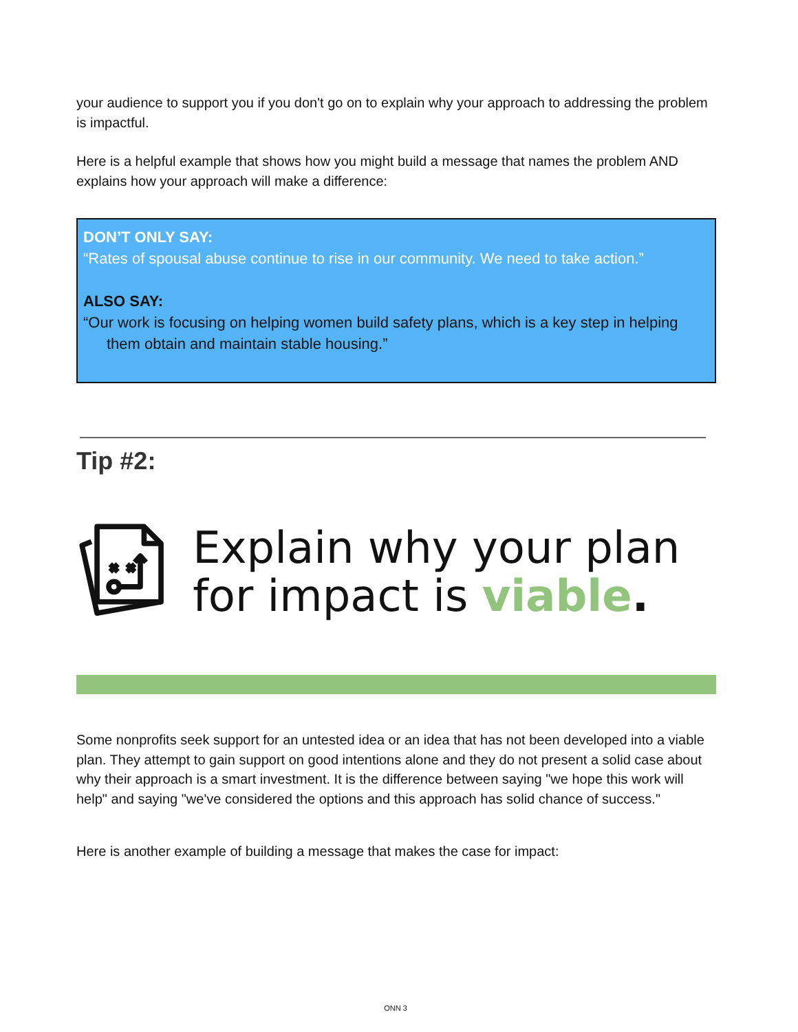your audience to support you if you don't go on to explain why your approach to addressing the problem is impactful.
Here is a helpful example that shows how you might build a message that names the problem AND explains how your approach will make a difference:
DON’T ONLY SAY:
“Rates of spousal abuse continue to rise in our community. We need to take action.”
ALSO SAY:
“Our work is focusing on helping women build safety plans, which is a key step in helping them obtain and maintain stable housing.”
Tip #2:
Explain why your plan for impact is viable.
Some nonprofits seek support for an untested idea or an idea that has not been developed into a viable plan. They attempt to gain support on good intentions alone and they do not present a solid case about why their approach is a smart investment. It is the difference between saying "we hope this work will help" and saying "we've considered the options and this approach has solid chance of success."
Here is another example of building a message that makes the case for impact:
ONN 3